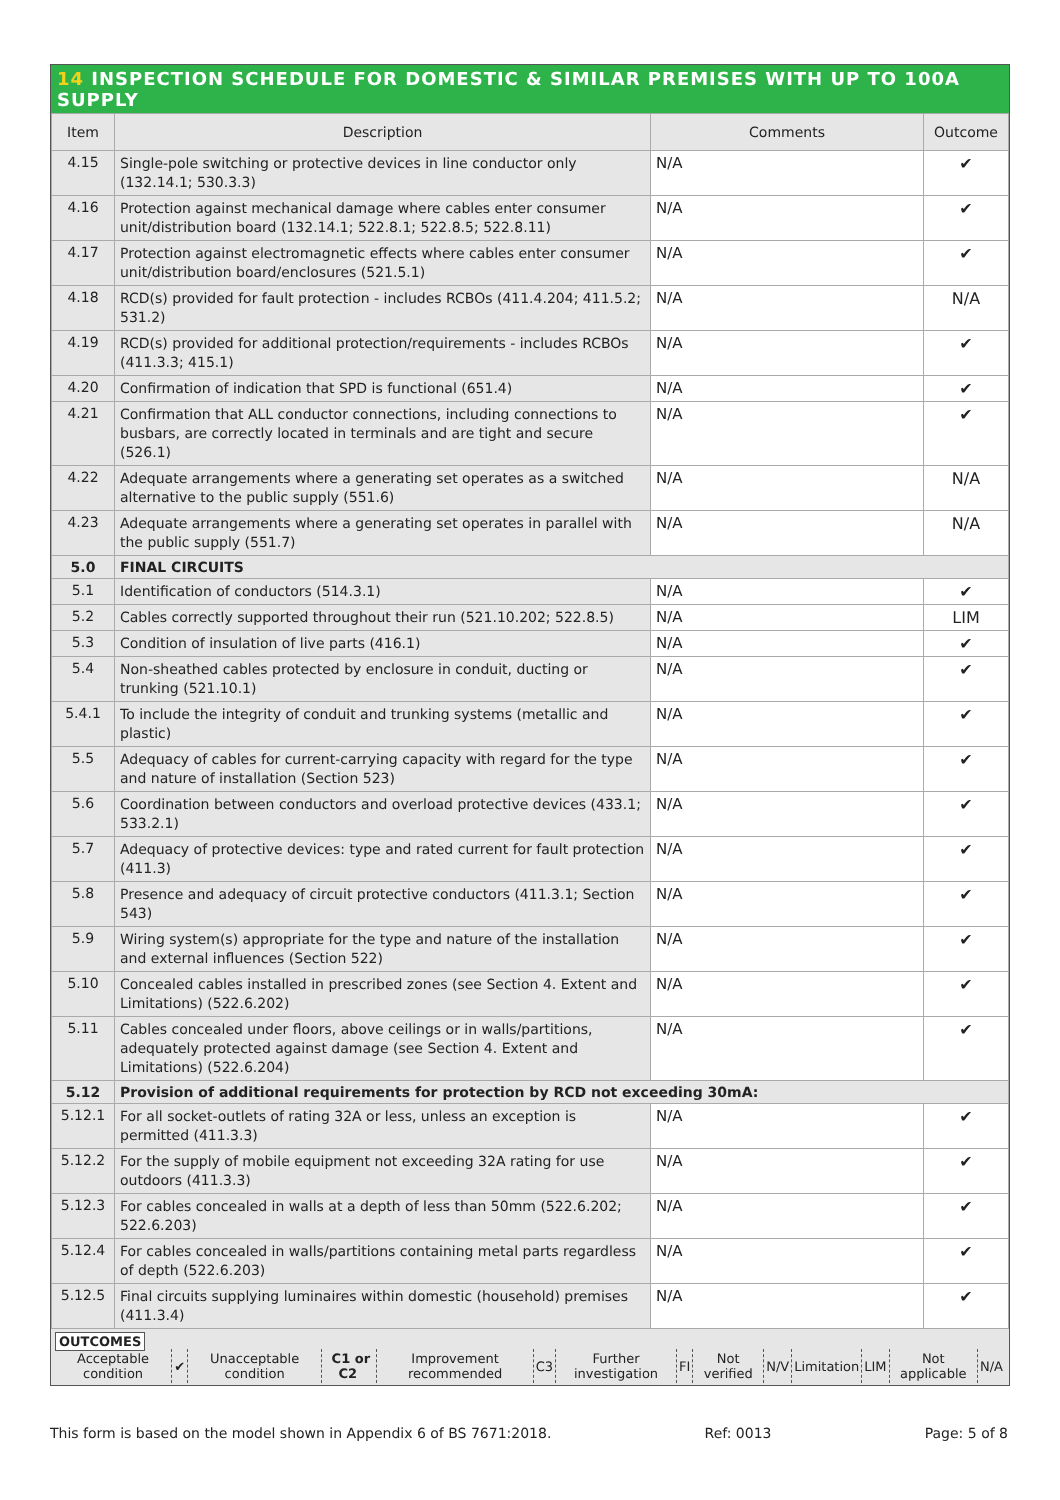14 INSPECTION SCHEDULE FOR DOMESTIC & SIMILAR PREMISES WITH UP TO 100A SUPPLY
| Item | Description | Comments | Outcome |
| --- | --- | --- | --- |
| 4.15 | Single-pole switching or protective devices in line conductor only (132.14.1; 530.3.3) | N/A | ✔ |
| 4.16 | Protection against mechanical damage where cables enter consumer unit/distribution board (132.14.1; 522.8.1; 522.8.5; 522.8.11) | N/A | ✔ |
| 4.17 | Protection against electromagnetic effects where cables enter consumer unit/distribution board/enclosures (521.5.1) | N/A | ✔ |
| 4.18 | RCD(s) provided for fault protection - includes RCBOs (411.4.204; 411.5.2; 531.2) | N/A | N/A |
| 4.19 | RCD(s) provided for additional protection/requirements - includes RCBOs (411.3.3; 415.1) | N/A | ✔ |
| 4.20 | Confirmation of indication that SPD is functional (651.4) | N/A | ✔ |
| 4.21 | Confirmation that ALL conductor connections, including connections to busbars, are correctly located in terminals and are tight and secure (526.1) | N/A | ✔ |
| 4.22 | Adequate arrangements where a generating set operates as a switched alternative to the public supply (551.6) | N/A | N/A |
| 4.23 | Adequate arrangements where a generating set operates in parallel with the public supply (551.7) | N/A | N/A |
| 5.0 | FINAL CIRCUITS | | |
| 5.1 | Identification of conductors (514.3.1) | N/A | ✔ |
| 5.2 | Cables correctly supported throughout their run (521.10.202; 522.8.5) | N/A | LIM |
| 5.3 | Condition of insulation of live parts (416.1) | N/A | ✔ |
| 5.4 | Non-sheathed cables protected by enclosure in conduit, ducting or trunking (521.10.1) | N/A | ✔ |
| 5.4.1 | To include the integrity of conduit and trunking systems (metallic and plastic) | N/A | ✔ |
| 5.5 | Adequacy of cables for current-carrying capacity with regard for the type and nature of installation (Section 523) | N/A | ✔ |
| 5.6 | Coordination between conductors and overload protective devices (433.1; 533.2.1) | N/A | ✔ |
| 5.7 | Adequacy of protective devices: type and rated current for fault protection (411.3) | N/A | ✔ |
| 5.8 | Presence and adequacy of circuit protective conductors (411.3.1; Section 543) | N/A | ✔ |
| 5.9 | Wiring system(s) appropriate for the type and nature of the installation and external influences (Section 522) | N/A | ✔ |
| 5.10 | Concealed cables installed in prescribed zones (see Section 4. Extent and Limitations) (522.6.202) | N/A | ✔ |
| 5.11 | Cables concealed under floors, above ceilings or in walls/partitions, adequately protected against damage (see Section 4. Extent and Limitations) (522.6.204) | N/A | ✔ |
| 5.12 | Provision of additional requirements for protection by RCD not exceeding 30mA: | | |
| 5.12.1 | For all socket-outlets of rating 32A or less, unless an exception is permitted (411.3.3) | N/A | ✔ |
| 5.12.2 | For the supply of mobile equipment not exceeding 32A rating for use outdoors (411.3.3) | N/A | ✔ |
| 5.12.3 | For cables concealed in walls at a depth of less than 50mm (522.6.202; 522.6.203) | N/A | ✔ |
| 5.12.4 | For cables concealed in walls/partitions containing metal parts regardless of depth (522.6.203) | N/A | ✔ |
| 5.12.5 | Final circuits supplying luminaires within domestic (household) premises (411.3.4) | N/A | ✔ |
OUTCOMES
| Acceptable condition | ✔ | Unacceptable condition | C1 or C2 | Improvement recommended | C3 | Further investigation | FI | Not verified | N/V | Limitation | LIM | Not applicable | N/A |
This form is based on the model shown in Appendix 6 of BS 7671:2018. Ref: 0013 Page: 5 of 8